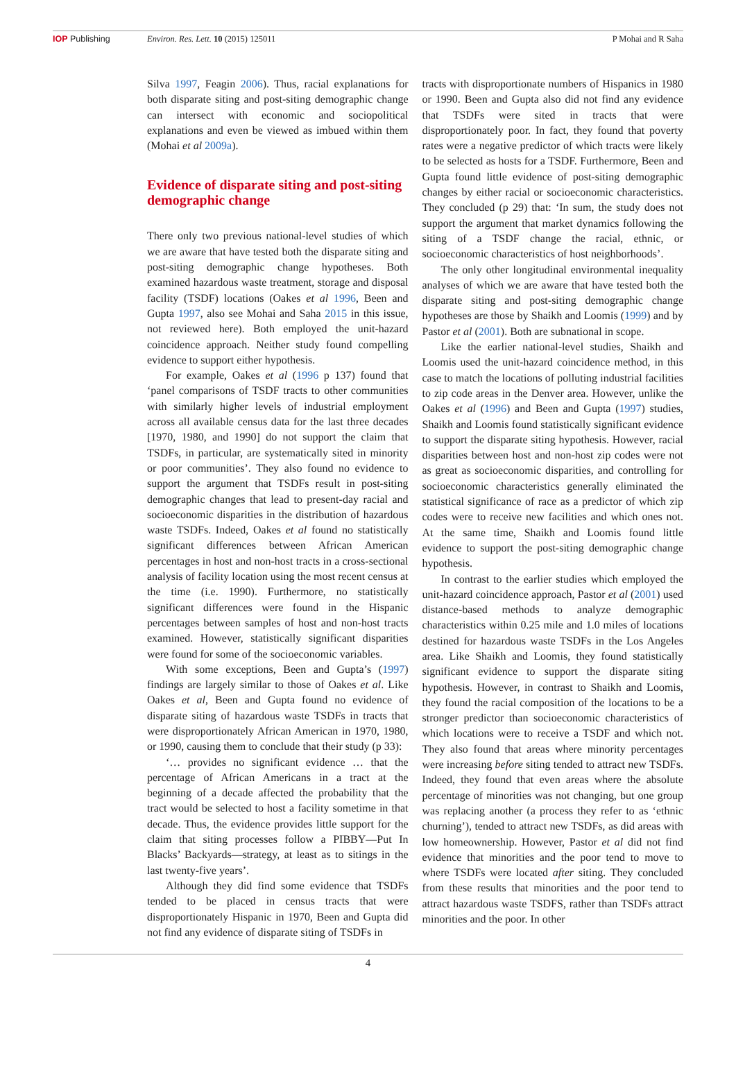IOP Publishing Environ. Res. Lett. 10 (2015) 125011
P Mohai and R Saha
Silva 1997, Feagin 2006). Thus, racial explanations for both disparate siting and post-siting demographic change can intersect with economic and sociopolitical explanations and even be viewed as imbued within them (Mohai et al 2009a).
Evidence of disparate siting and post-siting demographic change
There only two previous national-level studies of which we are aware that have tested both the disparate siting and post-siting demographic change hypotheses. Both examined hazardous waste treatment, storage and disposal facility (TSDF) locations (Oakes et al 1996, Been and Gupta 1997, also see Mohai and Saha 2015 in this issue, not reviewed here). Both employed the unit-hazard coincidence approach. Neither study found compelling evidence to support either hypothesis.
For example, Oakes et al (1996 p 137) found that ‘panel comparisons of TSDF tracts to other communities with similarly higher levels of industrial employment across all available census data for the last three decades [1970, 1980, and 1990] do not support the claim that TSDFs, in particular, are systematically sited in minority or poor communities’. They also found no evidence to support the argument that TSDFs result in post-siting demographic changes that lead to present-day racial and socioeconomic disparities in the distribution of hazardous waste TSDFs. Indeed, Oakes et al found no statistically significant differences between African American percentages in host and non-host tracts in a cross-sectional analysis of facility location using the most recent census at the time (i.e. 1990). Furthermore, no statistically significant differences were found in the Hispanic percentages between samples of host and non-host tracts examined. However, statistically significant disparities were found for some of the socioeconomic variables.
With some exceptions, Been and Gupta’s (1997) findings are largely similar to those of Oakes et al. Like Oakes et al, Been and Gupta found no evidence of disparate siting of hazardous waste TSDFs in tracts that were disproportionately African American in 1970, 1980, or 1990, causing them to conclude that their study (p 33):
‘… provides no significant evidence … that the percentage of African Americans in a tract at the beginning of a decade affected the probability that the tract would be selected to host a facility sometime in that decade. Thus, the evidence provides little support for the claim that siting processes follow a PIBBY—Put In Blacks’ Backyards—strategy, at least as to sitings in the last twenty-five years’.
Although they did find some evidence that TSDFs tended to be placed in census tracts that were disproportionately Hispanic in 1970, Been and Gupta did not find any evidence of disparate siting of TSDFs in
tracts with disproportionate numbers of Hispanics in 1980 or 1990. Been and Gupta also did not find any evidence that TSDFs were sited in tracts that were disproportionately poor. In fact, they found that poverty rates were a negative predictor of which tracts were likely to be selected as hosts for a TSDF. Furthermore, Been and Gupta found little evidence of post-siting demographic changes by either racial or socioeconomic characteristics. They concluded (p 29) that: ‘In sum, the study does not support the argument that market dynamics following the siting of a TSDF change the racial, ethnic, or socioeconomic characteristics of host neighborhoods’.
The only other longitudinal environmental inequality analyses of which we are aware that have tested both the disparate siting and post-siting demographic change hypotheses are those by Shaikh and Loomis (1999) and by Pastor et al (2001). Both are subnational in scope.
Like the earlier national-level studies, Shaikh and Loomis used the unit-hazard coincidence method, in this case to match the locations of polluting industrial facilities to zip code areas in the Denver area. However, unlike the Oakes et al (1996) and Been and Gupta (1997) studies, Shaikh and Loomis found statistically significant evidence to support the disparate siting hypothesis. However, racial disparities between host and non-host zip codes were not as great as socioeconomic disparities, and controlling for socioeconomic characteristics generally eliminated the statistical significance of race as a predictor of which zip codes were to receive new facilities and which ones not. At the same time, Shaikh and Loomis found little evidence to support the post-siting demographic change hypothesis.
In contrast to the earlier studies which employed the unit-hazard coincidence approach, Pastor et al (2001) used distance-based methods to analyze demographic characteristics within 0.25 mile and 1.0 miles of locations destined for hazardous waste TSDFs in the Los Angeles area. Like Shaikh and Loomis, they found statistically significant evidence to support the disparate siting hypothesis. However, in contrast to Shaikh and Loomis, they found the racial composition of the locations to be a stronger predictor than socioeconomic characteristics of which locations were to receive a TSDF and which not. They also found that areas where minority percentages were increasing before siting tended to attract new TSDFs. Indeed, they found that even areas where the absolute percentage of minorities was not changing, but one group was replacing another (a process they refer to as ‘ethnic churning’), tended to attract new TSDFs, as did areas with low homeownership. However, Pastor et al did not find evidence that minorities and the poor tend to move to where TSDFs were located after siting. They concluded from these results that minorities and the poor tend to attract hazardous waste TSDFS, rather than TSDFs attract minorities and the poor. In other
4